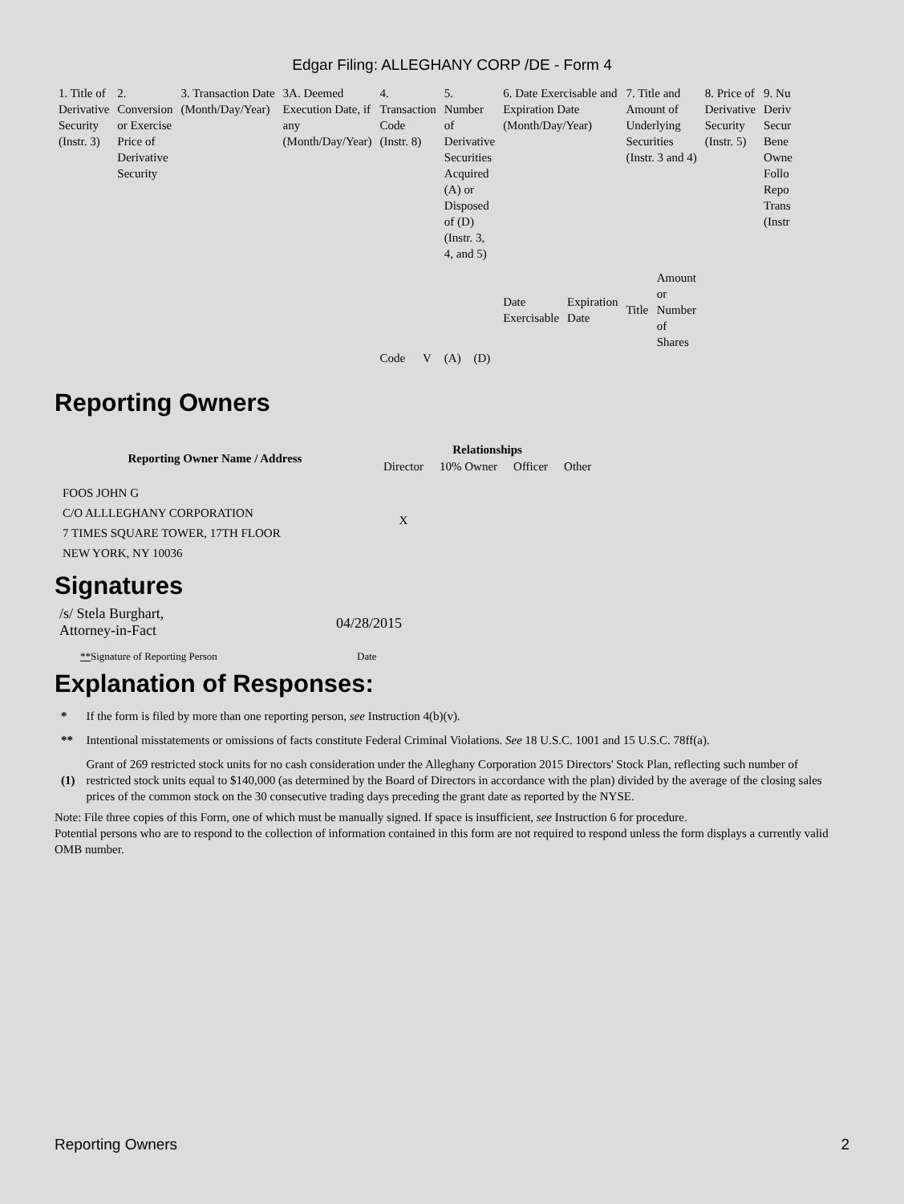Edgar Filing: ALLEGHANY CORP /DE - Form 4
| 1. Title of Derivative Security (Instr. 3) | 2. Conversion or Exercise Price of Derivative Security | 3. Transaction Date (Month/Day/Year) | 3A. Deemed Execution Date, if any (Month/Day/Year) | 4. Transaction Code (Instr. 8) | | 5. Number of Derivative Securities Acquired (A) or Disposed of (D) (Instr. 3, 4, and 5) | | 6. Date Exercisable and Expiration Date (Month/Day/Year) | | 7. Title and Amount of Underlying Securities (Instr. 3 and 4) | | 8. Price of Derivative Security (Instr. 5) | 9. Nu Deriv Secur Bene Owne Follo Repo Trans (Instr |
| | | | | | | | | Date Exercisable | Expiration Date | Title | Amount or Number of Shares | | |
| | | | | Code | V | (A) | (D) | | | | | | |
Reporting Owners
| Reporting Owner Name / Address | Relationships | | | |
| --- | --- | --- | --- | --- |
| | Director | 10% Owner | Officer | Other |
| FOOS JOHN G C/O ALLLEGHANY CORPORATION 7 TIMES SQUARE TOWER, 17TH FLOOR NEW YORK, NY 10036 | X | | | |
Signatures
/s/ Stela Burghart,
Attorney-in-Fact
04/28/2015
**Signature of Reporting Person Date
Explanation of Responses:
| * | If the form is filed by more than one reporting person, see Instruction 4(b)(v). |
| ** | Intentional misstatements or omissions of facts constitute Federal Criminal Violations. See 18 U.S.C. 1001 and 15 U.S.C. 78ff(a). |
| (1) | Grant of 269 restricted stock units for no cash consideration under the Alleghany Corporation 2015 Directors' Stock Plan, reflecting such number of restricted stock units equal to $140,000 (as determined by the Board of Directors in accordance with the plan) divided by the average of the closing sales prices of the common stock on the 30 consecutive trading days preceding the grant date as reported by the NYSE. |
Note: File three copies of this Form, one of which must be manually signed. If space is insufficient, see Instruction 6 for procedure.
Potential persons who are to respond to the collection of information contained in this form are not required to respond unless the form displays a currently valid OMB number.
Reporting Owners 2